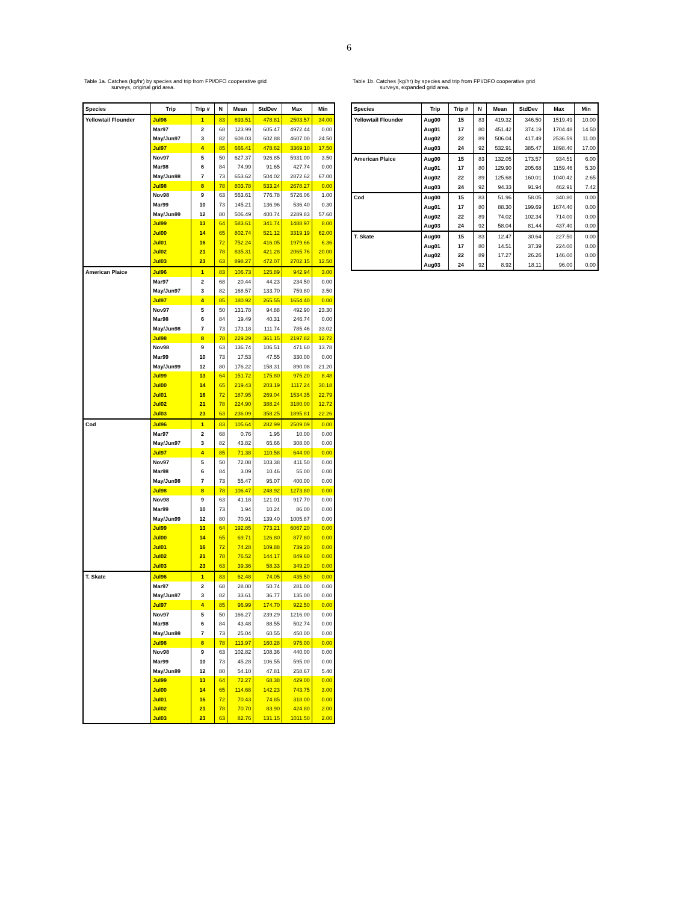6
Table 1a. Catches (kg/hr) by species and trip from FPI/DFO cooperative grid
surveys, original grid area.
| Species | Trip | Trip # | N | Mean | StdDev | Max | Min |
| --- | --- | --- | --- | --- | --- | --- | --- |
| Yellowtail Flounder | Jul96 | 1 | 83 | 693.51 | 478.81 | 2503.57 | 34.00 |
| | Mar97 | 2 | 68 | 123.99 | 605.47 | 4972.44 | 0.00 |
| | May/Jun97 | 3 | 82 | 608.03 | 602.88 | 4607.00 | 24.50 |
| | Jul97 | 4 | 85 | 666.41 | 478.62 | 3369.10 | 17.50 |
| | Nov97 | 5 | 50 | 627.37 | 926.85 | 5931.00 | 3.50 |
| | Mar98 | 6 | 84 | 74.99 | 91.65 | 427.74 | 0.00 |
| | May/Jun98 | 7 | 73 | 653.62 | 504.02 | 2872.62 | 67.00 |
| | Jul98 | 8 | 78 | 803.78 | 533.24 | 2678.27 | 0.00 |
| | Nov98 | 9 | 63 | 553.61 | 776.78 | 5726.06 | 1.00 |
| | Mar99 | 10 | 73 | 145.21 | 136.96 | 536.40 | 0.30 |
| | May/Jun99 | 12 | 80 | 506.49 | 400.74 | 2289.83 | 57.60 |
| | Jul99 | 13 | 64 | 583.61 | 341.74 | 1488.97 | 8.00 |
| | Jul00 | 14 | 65 | 802.74 | 521.12 | 3319.19 | 62.00 |
| | Jul01 | 16 | 72 | 752.24 | 416.05 | 1979.66 | 6.36 |
| | Jul02 | 21 | 78 | 835.31 | 421.28 | 2065.76 | 20.00 |
| | Jul03 | 23 | 63 | 898.27 | 472.07 | 2702.15 | 12.50 |
| American Plaice | Jul96 | 1 | 83 | 106.73 | 125.89 | 942.94 | 3.00 |
| | Mar97 | 2 | 68 | 20.44 | 44.23 | 234.50 | 0.00 |
| | May/Jun97 | 3 | 82 | 168.57 | 133.70 | 759.80 | 3.50 |
| | Jul97 | 4 | 85 | 180.92 | 265.55 | 1654.40 | 0.00 |
| | Nov97 | 5 | 50 | 131.78 | 94.88 | 492.90 | 23.30 |
| | Mar98 | 6 | 84 | 19.49 | 40.31 | 246.74 | 0.00 |
| | May/Jun98 | 7 | 73 | 173.18 | 111.74 | 785.46 | 33.02 |
| | Jul98 | 8 | 78 | 229.29 | 361.15 | 2197.82 | 12.72 |
| | Nov98 | 9 | 63 | 136.74 | 106.51 | 471.60 | 13.78 |
| | Mar99 | 10 | 73 | 17.53 | 47.55 | 330.00 | 0.00 |
| | May/Jun99 | 12 | 80 | 176.22 | 158.31 | 890.08 | 21.20 |
| | Jul99 | 13 | 64 | 151.72 | 175.80 | 975.20 | 8.48 |
| | Jul00 | 14 | 65 | 219.43 | 203.19 | 1117.24 | 30.18 |
| | Jul01 | 16 | 72 | 187.95 | 269.04 | 1534.35 | 22.79 |
| | Jul02 | 21 | 78 | 224.90 | 388.24 | 3180.00 | 12.72 |
| | Jul03 | 23 | 63 | 236.09 | 358.25 | 1895.81 | 22.26 |
| Cod | Jul96 | 1 | 83 | 105.64 | 282.99 | 2509.09 | 0.00 |
| | Mar97 | 2 | 68 | 0.76 | 1.95 | 10.00 | 0.00 |
| | May/Jun97 | 3 | 82 | 43.82 | 65.66 | 308.00 | 0.00 |
| | Jul97 | 4 | 85 | 71.38 | 110.58 | 644.00 | 0.00 |
| | Nov97 | 5 | 50 | 72.08 | 103.38 | 411.50 | 0.00 |
| | Mar98 | 6 | 84 | 3.09 | 10.46 | 55.00 | 0.00 |
| | May/Jun98 | 7 | 73 | 55.47 | 95.07 | 400.00 | 0.00 |
| | Jul98 | 8 | 78 | 106.47 | 248.92 | 1273.80 | 0.00 |
| | Nov98 | 9 | 63 | 41.18 | 121.01 | 917.70 | 0.00 |
| | Mar99 | 10 | 73 | 1.94 | 10.24 | 86.00 | 0.00 |
| | May/Jun99 | 12 | 80 | 70.91 | 139.40 | 1005.87 | 0.00 |
| | Jul99 | 13 | 64 | 192.85 | 773.21 | 6067.20 | 0.00 |
| | Jul00 | 14 | 65 | 69.71 | 126.80 | 877.80 | 0.00 |
| | Jul01 | 16 | 72 | 74.28 | 109.88 | 739.20 | 0.00 |
| | Jul02 | 21 | 78 | 76.52 | 144.17 | 849.60 | 0.00 |
| | Jul03 | 23 | 63 | 39.36 | 58.33 | 349.20 | 0.00 |
| T. Skate | Jul96 | 1 | 83 | 62.48 | 74.05 | 435.50 | 0.00 |
| | Mar97 | 2 | 68 | 28.00 | 50.74 | 281.00 | 0.00 |
| | May/Jun97 | 3 | 82 | 33.61 | 36.77 | 135.00 | 0.00 |
| | Jul97 | 4 | 85 | 96.99 | 174.70 | 922.50 | 0.00 |
| | Nov97 | 5 | 50 | 166.27 | 239.29 | 1216.00 | 0.00 |
| | Mar98 | 6 | 84 | 43.48 | 88.55 | 502.74 | 0.00 |
| | May/Jun98 | 7 | 73 | 25.04 | 60.55 | 450.00 | 0.00 |
| | Jul98 | 8 | 78 | 113.97 | 160.28 | 975.00 | 0.00 |
| | Nov98 | 9 | 63 | 102.82 | 108.36 | 440.00 | 0.00 |
| | Mar99 | 10 | 73 | 45.28 | 106.55 | 595.00 | 0.00 |
| | May/Jun99 | 12 | 80 | 54.10 | 47.81 | 258.67 | 5.40 |
| | Jul99 | 13 | 64 | 72.27 | 68.38 | 429.00 | 0.00 |
| | Jul00 | 14 | 65 | 114.68 | 142.23 | 743.75 | 3.00 |
| | Jul01 | 16 | 72 | 70.43 | 74.85 | 318.00 | 0.00 |
| | Jul02 | 21 | 78 | 70.70 | 83.90 | 424.80 | 2.00 |
| | Jul03 | 23 | 63 | 82.76 | 131.15 | 1011.50 | 2.00 |
Table 1b. Catches (kg/hr) by species and trip from FPI/DFO cooperative grid
surveys, expanded grid area.
| Species | Trip | Trip # | N | Mean | StdDev | Max | Min |
| --- | --- | --- | --- | --- | --- | --- | --- |
| Yellowtail Flounder | Aug00 | 15 | 83 | 419.32 | 346.50 | 1519.49 | 10.00 |
| | Aug01 | 17 | 80 | 451.42 | 374.19 | 1704.48 | 14.50 |
| | Aug02 | 22 | 89 | 506.04 | 417.49 | 2536.59 | 11.00 |
| | Aug03 | 24 | 92 | 532.91 | 385.47 | 1898.40 | 17.00 |
| American Plaice | Aug00 | 15 | 83 | 132.05 | 173.57 | 934.51 | 6.00 |
| | Aug01 | 17 | 80 | 129.90 | 205.68 | 1159.46 | 5.30 |
| | Aug02 | 22 | 89 | 125.68 | 160.01 | 1040.42 | 2.65 |
| | Aug03 | 24 | 92 | 94.33 | 91.94 | 462.91 | 7.42 |
| Cod | Aug00 | 15 | 83 | 51.96 | 58.05 | 340.80 | 0.00 |
| | Aug01 | 17 | 80 | 88.30 | 199.69 | 1674.40 | 0.00 |
| | Aug02 | 22 | 89 | 74.02 | 102.34 | 714.00 | 0.00 |
| | Aug03 | 24 | 92 | 58.04 | 81.44 | 437.40 | 0.00 |
| T. Skate | Aug00 | 15 | 83 | 12.47 | 30.64 | 227.50 | 0.00 |
| | Aug01 | 17 | 80 | 14.51 | 37.39 | 224.00 | 0.00 |
| | Aug02 | 22 | 89 | 17.27 | 26.26 | 146.00 | 0.00 |
| | Aug03 | 24 | 92 | 8.92 | 18.11 | 96.00 | 0.00 |